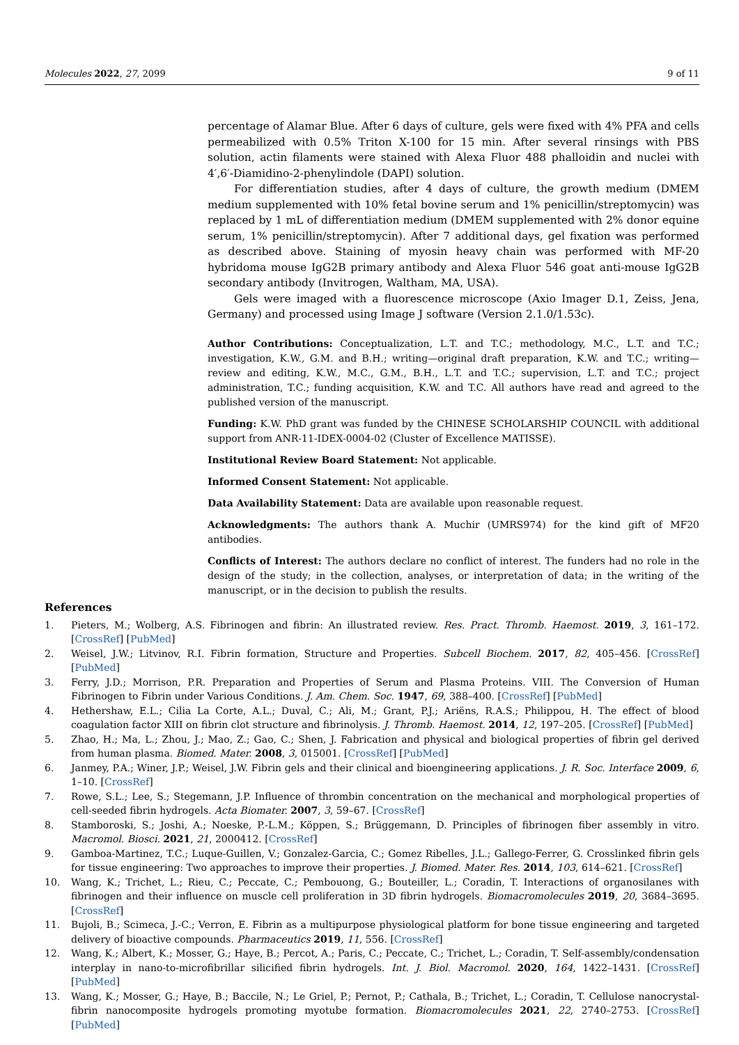Molecules 2022, 27, 2099 9 of 11
percentage of Alamar Blue. After 6 days of culture, gels were fixed with 4% PFA and cells permeabilized with 0.5% Triton X-100 for 15 min. After several rinsings with PBS solution, actin filaments were stained with Alexa Fluor 488 phalloidin and nuclei with 4′,6′-Diamidino-2-phenylindole (DAPI) solution.
For differentiation studies, after 4 days of culture, the growth medium (DMEM medium supplemented with 10% fetal bovine serum and 1% penicillin/streptomycin) was replaced by 1 mL of differentiation medium (DMEM supplemented with 2% donor equine serum, 1% penicillin/streptomycin). After 7 additional days, gel fixation was performed as described above. Staining of myosin heavy chain was performed with MF-20 hybridoma mouse IgG2B primary antibody and Alexa Fluor 546 goat anti-mouse IgG2B secondary antibody (Invitrogen, Waltham, MA, USA).
Gels were imaged with a fluorescence microscope (Axio Imager D.1, Zeiss, Jena, Germany) and processed using Image J software (Version 2.1.0/1.53c).
Author Contributions: Conceptualization, L.T. and T.C.; methodology, M.C., L.T. and T.C.; investigation, K.W., G.M. and B.H.; writing—original draft preparation, K.W. and T.C.; writing—review and editing, K.W., M.C., G.M., B.H., L.T. and T.C.; supervision, L.T. and T.C.; project administration, T.C.; funding acquisition, K.W. and T.C. All authors have read and agreed to the published version of the manuscript.
Funding: K.W. PhD grant was funded by the CHINESE SCHOLARSHIP COUNCIL with additional support from ANR-11-IDEX-0004-02 (Cluster of Excellence MATISSE).
Institutional Review Board Statement: Not applicable.
Informed Consent Statement: Not applicable.
Data Availability Statement: Data are available upon reasonable request.
Acknowledgments: The authors thank A. Muchir (UMRS974) for the kind gift of MF20 antibodies.
Conflicts of Interest: The authors declare no conflict of interest. The funders had no role in the design of the study; in the collection, analyses, or interpretation of data; in the writing of the manuscript, or in the decision to publish the results.
References
1. Pieters, M.; Wolberg, A.S. Fibrinogen and fibrin: An illustrated review. Res. Pract. Thromb. Haemost. 2019, 3, 161–172. [CrossRef] [PubMed]
2. Weisel, J.W.; Litvinov, R.I. Fibrin formation, Structure and Properties. Subcell Biochem. 2017, 82, 405–456. [CrossRef] [PubMed]
3. Ferry, J.D.; Morrison, P.R. Preparation and Properties of Serum and Plasma Proteins. VIII. The Conversion of Human Fibrinogen to Fibrin under Various Conditions. J. Am. Chem. Soc. 1947, 69, 388–400. [CrossRef] [PubMed]
4. Hethershaw, E.L.; Cilia La Corte, A.L.; Duval, C.; Ali, M.; Grant, P.J.; Ariëns, R.A.S.; Philippou, H. The effect of blood coagulation factor XIII on fibrin clot structure and fibrinolysis. J. Thromb. Haemost. 2014, 12, 197–205. [CrossRef] [PubMed]
5. Zhao, H.; Ma, L.; Zhou, J.; Mao, Z.; Gao, C.; Shen, J. Fabrication and physical and biological properties of fibrin gel derived from human plasma. Biomed. Mater. 2008, 3, 015001. [CrossRef] [PubMed]
6. Janmey, P.A.; Winer, J.P.; Weisel, J.W. Fibrin gels and their clinical and bioengineering applications. J. R. Soc. Interface 2009, 6, 1–10. [CrossRef]
7. Rowe, S.L.; Lee, S.; Stegemann, J.P. Influence of thrombin concentration on the mechanical and morphological properties of cell-seeded fibrin hydrogels. Acta Biomater. 2007, 3, 59–67. [CrossRef]
8. Stamboroski, S.; Joshi, A.; Noeske, P.-L.M.; Köppen, S.; Brüggemann, D. Principles of fibrinogen fiber assembly in vitro. Macromol. Biosci. 2021, 21, 2000412. [CrossRef]
9. Gamboa-Martinez, T.C.; Luque-Guillen, V.; Gonzalez-Garcia, C.; Gomez Ribelles, J.L.; Gallego-Ferrer, G. Crosslinked fibrin gels for tissue engineering: Two approaches to improve their properties. J. Biomed. Mater. Res. 2014, 103, 614–621. [CrossRef]
10. Wang, K.; Trichet, L.; Rieu, C.; Peccate, C.; Pembouong, G.; Bouteiller, L.; Coradin, T. Interactions of organosilanes with fibrinogen and their influence on muscle cell proliferation in 3D fibrin hydrogels. Biomacromolecules 2019, 20, 3684–3695. [CrossRef]
11. Bujoli, B.; Scimeca, J.-C.; Verron, E. Fibrin as a multipurpose physiological platform for bone tissue engineering and targeted delivery of bioactive compounds. Pharmaceutics 2019, 11, 556. [CrossRef]
12. Wang, K.; Albert, K.; Mosser, G.; Haye, B.; Percot, A.; Paris, C.; Peccate, C.; Trichet, L.; Coradin, T. Self-assembly/condensation interplay in nano-to-microfibrillar silicified fibrin hydrogels. Int. J. Biol. Macromol. 2020, 164, 1422–1431. [CrossRef] [PubMed]
13. Wang, K.; Mosser, G.; Haye, B.; Baccile, N.; Le Griel, P.; Pernot, P.; Cathala, B.; Trichet, L.; Coradin, T. Cellulose nanocrystal-fibrin nanocomposite hydrogels promoting myotube formation. Biomacromolecules 2021, 22, 2740–2753. [CrossRef] [PubMed]